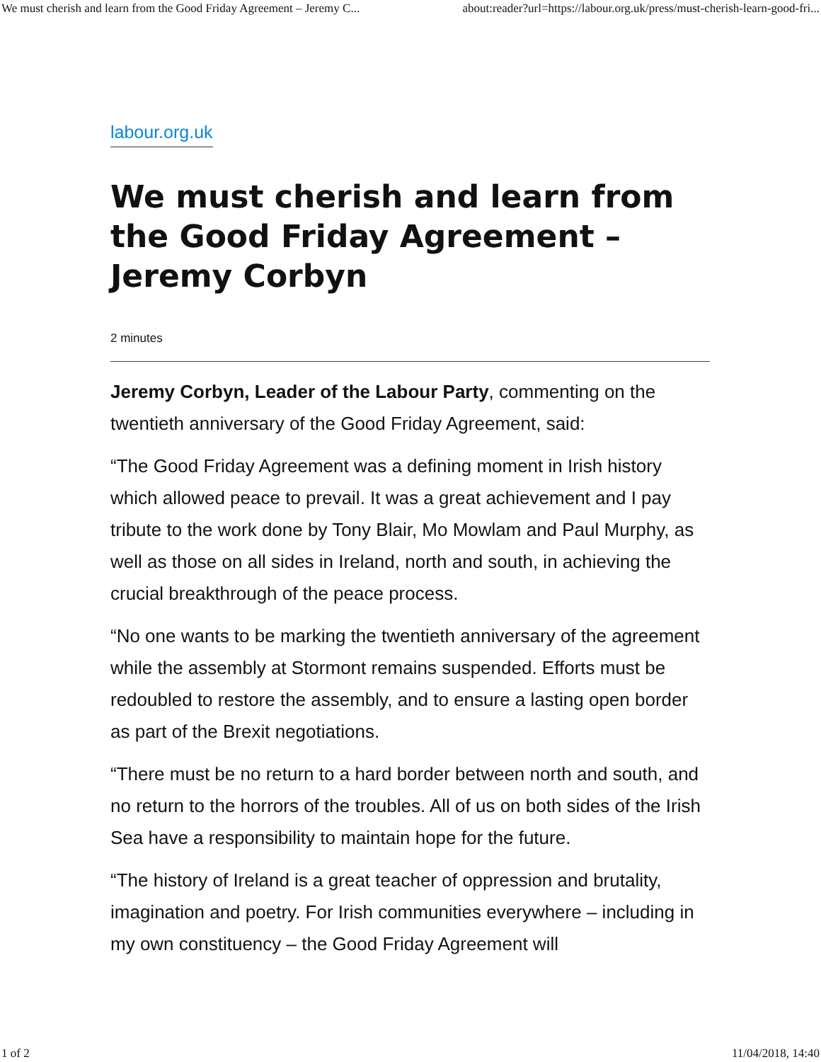We must cherish and learn from the Good Friday Agreement – Jeremy C... about:reader?url=https://labour.org.uk/press/must-cherish-learn-good-fri...
labour.org.uk
We must cherish and learn from the Good Friday Agreement – Jeremy Corbyn
2 minutes
Jeremy Corbyn, Leader of the Labour Party, commenting on the twentieth anniversary of the Good Friday Agreement, said:
“The Good Friday Agreement was a defining moment in Irish history which allowed peace to prevail. It was a great achievement and I pay tribute to the work done by Tony Blair, Mo Mowlam and Paul Murphy, as well as those on all sides in Ireland, north and south, in achieving the crucial breakthrough of the peace process.
“No one wants to be marking the twentieth anniversary of the agreement while the assembly at Stormont remains suspended. Efforts must be redoubled to restore the assembly, and to ensure a lasting open border as part of the Brexit negotiations.
“There must be no return to a hard border between north and south, and no return to the horrors of the troubles. All of us on both sides of the Irish Sea have a responsibility to maintain hope for the future.
“The history of Ireland is a great teacher of oppression and brutality, imagination and poetry. For Irish communities everywhere – including in my own constituency – the Good Friday Agreement will
1 of 2 11/04/2018, 14:40